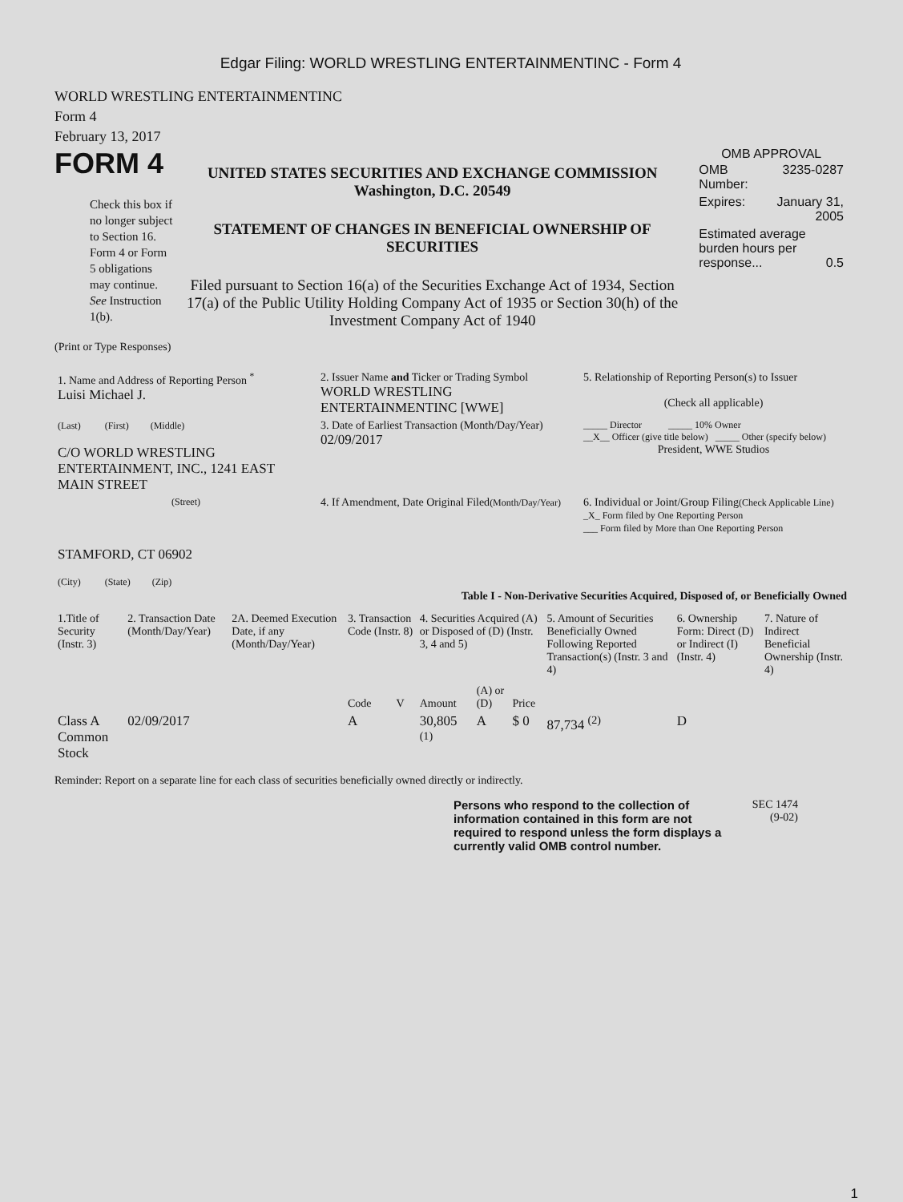Edgar Filing: WORLD WRESTLING ENTERTAINMENTINC - Form 4
WORLD WRESTLING ENTERTAINMENTINC
Form 4
February 13, 2017
FORM 4
Check this box if no longer subject to Section 16. Form 4 or Form 5 obligations may continue. See Instruction 1(b).
UNITED STATES SECURITIES AND EXCHANGE COMMISSION
Washington, D.C. 20549
STATEMENT OF CHANGES IN BENEFICIAL OWNERSHIP OF SECURITIES
Filed pursuant to Section 16(a) of the Securities Exchange Act of 1934, Section 17(a) of the Public Utility Holding Company Act of 1935 or Section 30(h) of the Investment Company Act of 1940
OMB APPROVAL
| OMB Number: | 3235-0287 |
| Expires: | January 31, 2005 |
| Estimated average burden hours per response... 0.5 | |
(Print or Type Responses)
| 1. Name and Address of Reporting Person <sup>*</sup> Luisi Michael J. | 2. Issuer Name and Ticker or Trading Symbol WORLD WRESTLING ENTERTAINMENTINC [WWE] | 5. Relationship of Reporting Person(s) to Issuer (Check all applicable) |
| (Last) (First) (Middle) C/O WORLD WRESTLING ENTERTAINMENT, INC., 1241 EAST MAIN STREET | 3. Date of Earliest Transaction (Month/Day/Year) 02/09/2017 | _____ Director _____ 10% Owner __X__ Officer (give title below) _____ Other (specify below) President, WWE Studios |
| (Street) STAMFORD, CT 06902 (City) (State) (Zip) | 4. If Amendment, Date Original Filed (Month/Day/Year) | 6. Individual or Joint/Group Filing (Check Applicable Line) _X_ Form filed by One Reporting Person ___ Form filed by More than One Reporting Person |
Table I - Non-Derivative Securities Acquired, Disposed of, or Beneficially Owned
| 1.Title of Security (Instr. 3) | 2. Transaction Date (Month/Day/Year) | 2A. Deemed Execution Date, if any (Month/Day/Year) | 3. Transaction Code (Instr. 8) | | 4. Securities Acquired (A) or Disposed of (D) (Instr. 3, 4 and 5) | | | 5. Amount of Securities Beneficially Owned Following Reported Transaction(s) (Instr. 3 and 4) | 6. Ownership Form: Direct (D) or Indirect (I) (Instr. 4) | 7. Nature of Indirect Beneficial Ownership (Instr. 4) |
| --- | --- | --- | --- | --- | --- | --- | --- | --- | --- | --- |
| | | | Code | V | Amount | (A) or (D) | Price | | | |
| Class A Common Stock | 02/09/2017 | | A | | 30,805 <sup>(1)</sup> | A | $ 0 | 87,734 <sup>(2)</sup> | D | |
Reminder: Report on a separate line for each class of securities beneficially owned directly or indirectly.
Persons who respond to the collection of information contained in this form are not required to respond unless the form displays a currently valid OMB control number.
SEC 1474
(9-02)
1